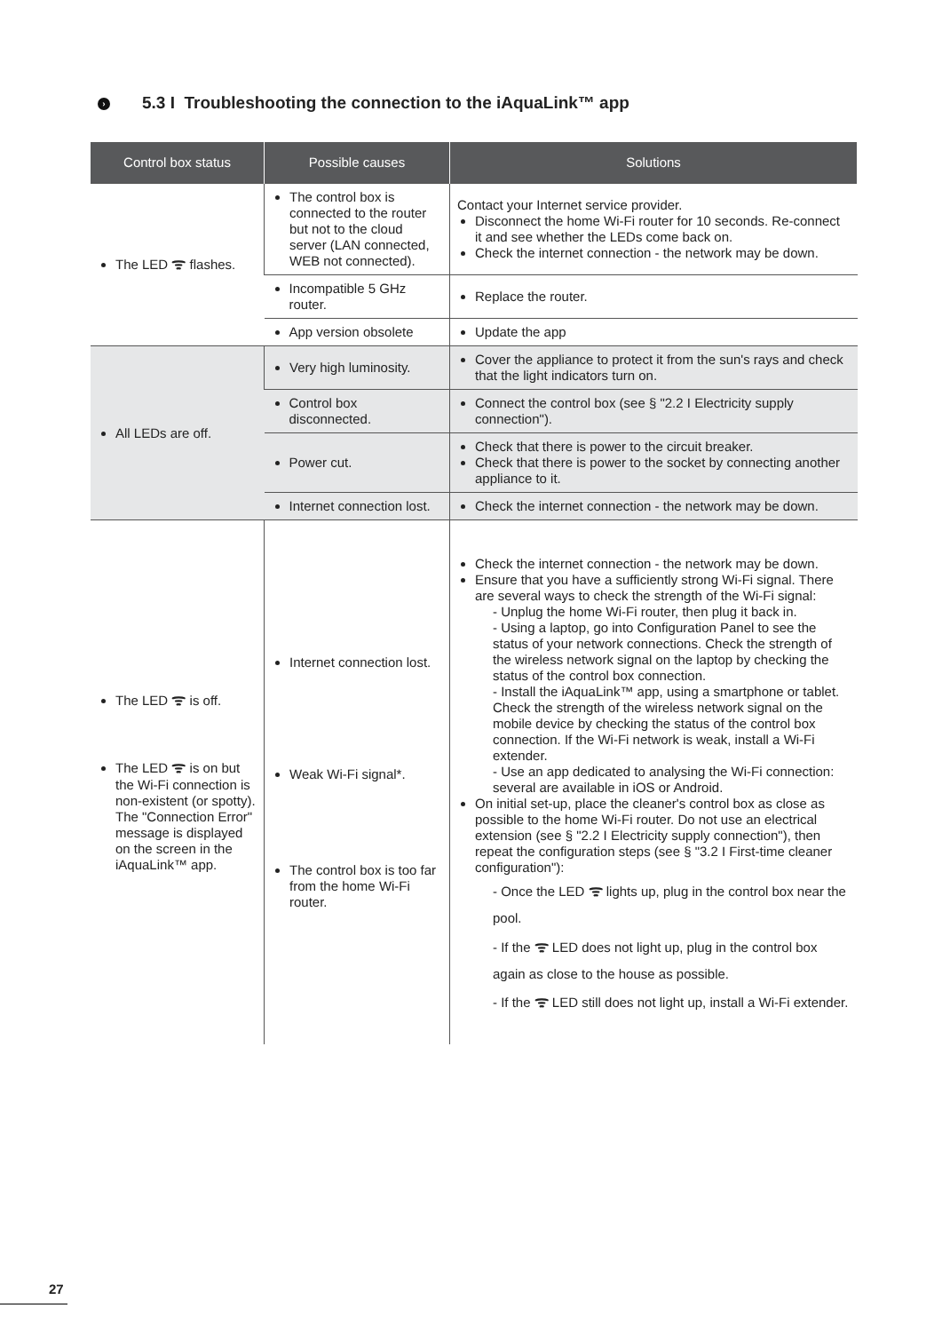› 5.3 I Troubleshooting the connection to the iAquaLink™ app
| Control box status | Possible causes | Solutions |
| --- | --- | --- |
| The LED ᯤ flashes. | The control box is connected to the router but not to the cloud server (LAN connected, WEB not connected). | Contact your Internet service provider. Disconnect the home Wi-Fi router for 10 seconds. Re-connect it and see whether the LEDs come back on. Check the internet connection - the network may be down. |
| | Incompatible 5 GHz router. | Replace the router. |
| | App version obsolete | Update the app |
| All LEDs are off. | Very high luminosity. | Cover the appliance to protect it from the sun's rays and check that the light indicators turn on. |
| | Control box disconnected. | Connect the control box (see § "2.2 I Electricity supply connection"). |
| | Power cut. | Check that there is power to the circuit breaker. Check that there is power to the socket by connecting another appliance to it. |
| | Internet connection lost. | Check the internet connection - the network may be down. |
| The LED ᯤ is off. The LED ᯤ is on but the Wi-Fi connection is non-existent (or spotty). The "Connection Error" message is displayed on the screen in the iAquaLink™ app. | Internet connection lost. Weak Wi-Fi signal*. The control box is too far from the home Wi-Fi router. | Check the internet connection - the network may be down. Ensure that you have a sufficiently strong Wi-Fi signal. There are several ways to check the strength of the Wi-Fi signal: - Unplug the home Wi-Fi router, then plug it back in. - Using a laptop, go into Configuration Panel to see the status of your network connections. Check the strength of the wireless network signal on the laptop by checking the status of the control box connection. - Install the iAquaLink™ app, using a smartphone or tablet. Check the strength of the wireless network signal on the mobile device by checking the status of the control box connection. If the Wi-Fi network is weak, install a Wi-Fi extender. - Use an app dedicated to analysing the Wi-Fi connection: several are available in iOS or Android. On initial set-up, place the cleaner's control box as close as possible to the home Wi-Fi router. Do not use an electrical extension (see § "2.2 I Electricity supply connection"), then repeat the configuration steps (see § "3.2 I First-time cleaner configuration"): - Once the LED ᯤ lights up, plug in the control box near the pool. - If the ᯤ LED does not light up, plug in the control box again as close to the house as possible. - If the ᯤ LED still does not light up, install a Wi-Fi extender. |
27